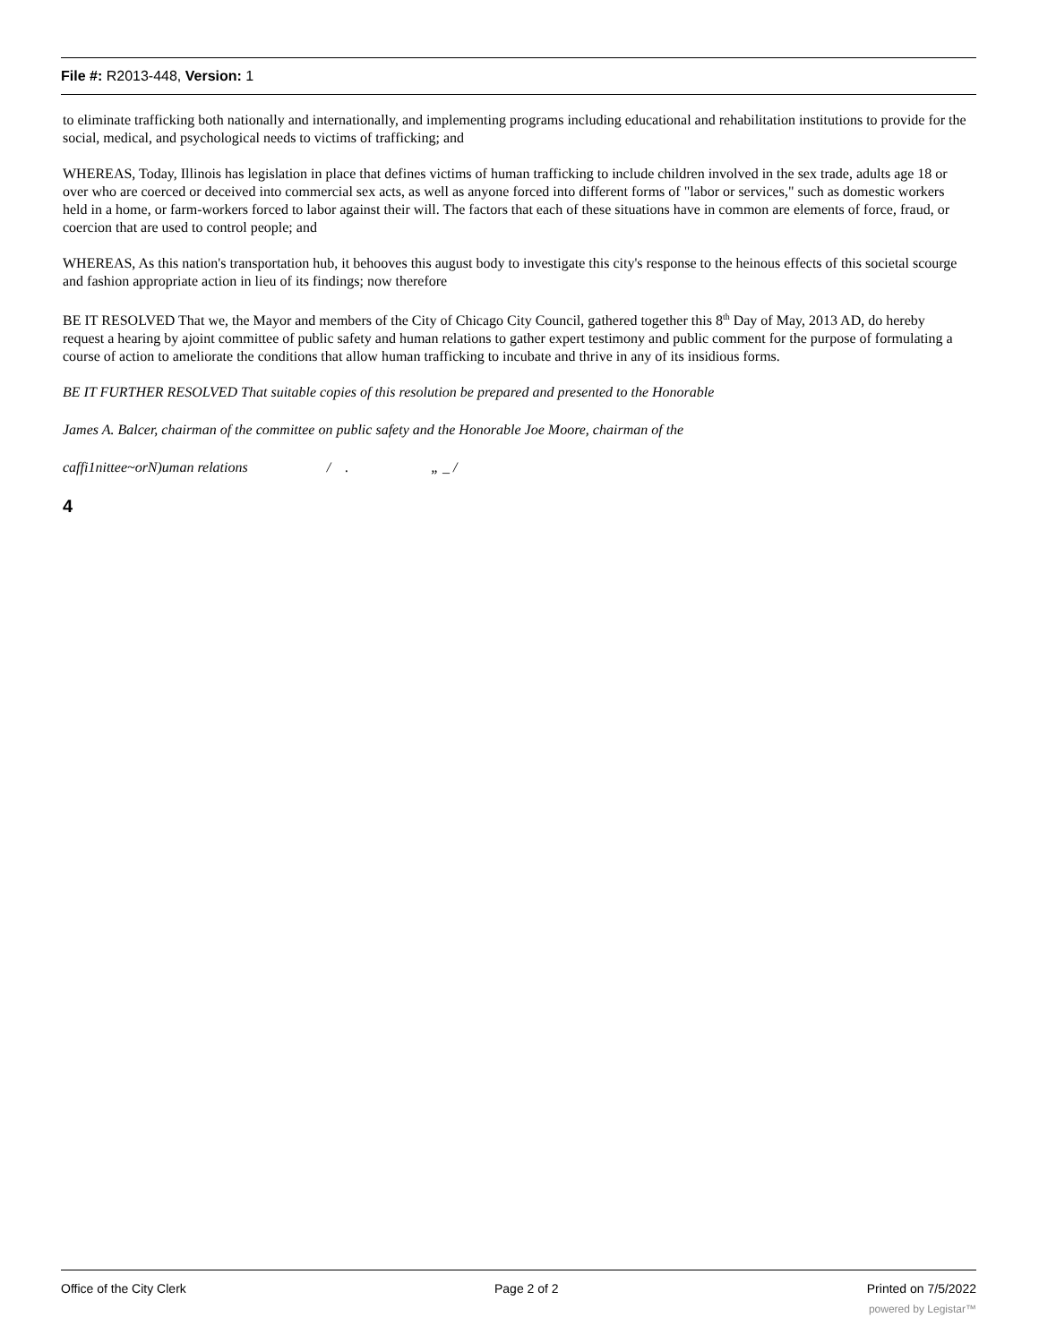File #: R2013-448, Version: 1
to eliminate trafficking both nationally and internationally, and implementing programs including educational and rehabilitation institutions to provide for the social, medical, and psychological needs to victims of trafficking; and
WHEREAS, Today, Illinois has legislation in place that defines victims of human trafficking to include children involved in the sex trade, adults age 18 or over who are coerced or deceived into commercial sex acts, as well as anyone forced into different forms of "labor or services," such as domestic workers held in a home, or farm-workers forced to labor against their will. The factors that each of these situations have in common are elements of force, fraud, or coercion that are used to control people; and
WHEREAS, As this nation's transportation hub, it behooves this august body to investigate this city's response to the heinous effects of this societal scourge and fashion appropriate action in lieu of its findings; now therefore
BE IT RESOLVED That we, the Mayor and members of the City of Chicago City Council, gathered together this 8<sup>th</sup> Day of May, 2013 AD, do hereby request a hearing by ajoint committee of public safety and human relations to gather expert testimony and public comment for the purpose of formulating a course of action to ameliorate the conditions that allow human trafficking to incubate and thrive in any of its insidious forms.
BE IT FURTHER RESOLVED That suitable copies of this resolution be prepared and presented to the Honorable
James A. Balcer, chairman of the committee on public safety and the Honorable Joe Moore, chairman of the
caffi1nittee~orN)uman relations / . „ _ /
4
Office of the City Clerk Page 2 of 2 Printed on 7/5/2022
powered by Legistar™